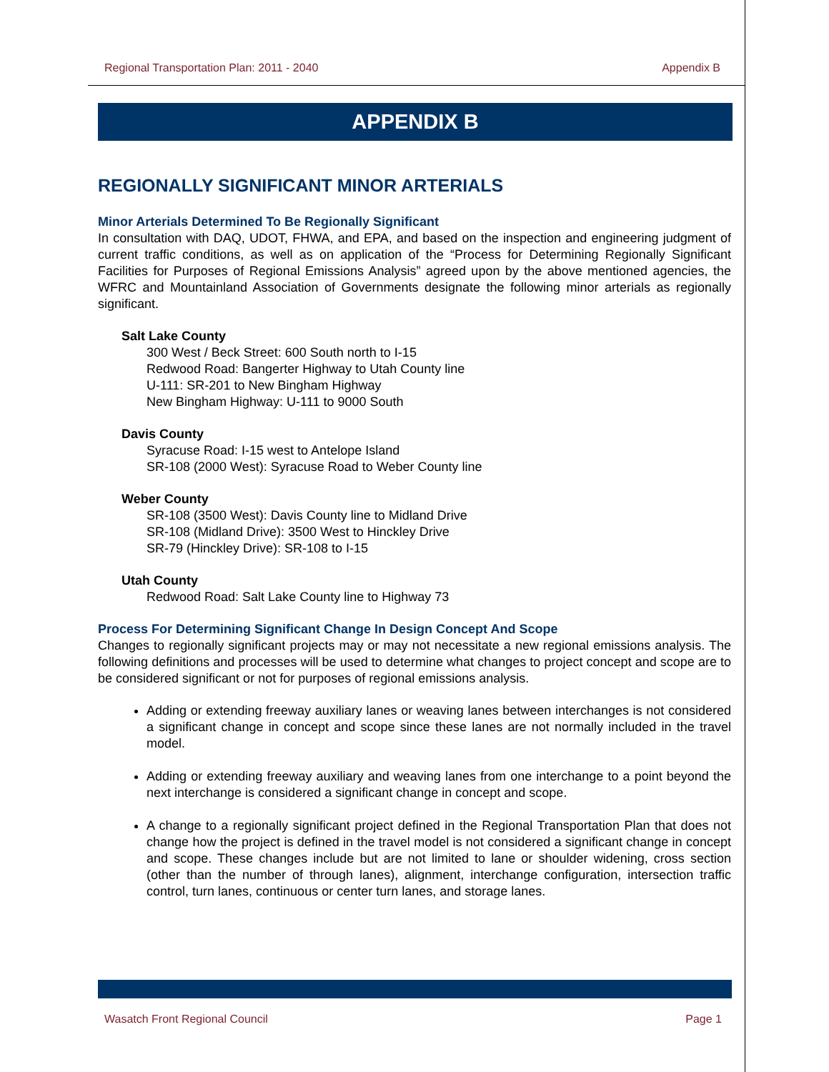Regional Transportation Plan: 2011 - 2040 Appendix B
APPENDIX B
REGIONALLY SIGNIFICANT MINOR ARTERIALS
Minor Arterials Determined To Be Regionally Significant
In consultation with DAQ, UDOT, FHWA, and EPA, and based on the inspection and engineering judgment of current traffic conditions, as well as on application of the “Process for Determining Regionally Significant Facilities for Purposes of Regional Emissions Analysis” agreed upon by the above mentioned agencies, the WFRC and Mountainland Association of Governments designate the following minor arterials as regionally significant.
Salt Lake County
300 West / Beck Street: 600 South north to I-15
Redwood Road: Bangerter Highway to Utah County line
U-111: SR-201 to New Bingham Highway
New Bingham Highway: U-111 to 9000 South
Davis County
Syracuse Road: I-15 west to Antelope Island
SR-108 (2000 West): Syracuse Road to Weber County line
Weber County
SR-108 (3500 West): Davis County line to Midland Drive
SR-108 (Midland Drive): 3500 West to Hinckley Drive
SR-79 (Hinckley Drive): SR-108 to I-15
Utah County
Redwood Road: Salt Lake County line to Highway 73
Process For Determining Significant Change In Design Concept And Scope
Changes to regionally significant projects may or may not necessitate a new regional emissions analysis. The following definitions and processes will be used to determine what changes to project concept and scope are to be considered significant or not for purposes of regional emissions analysis.
Adding or extending freeway auxiliary lanes or weaving lanes between interchanges is not considered a significant change in concept and scope since these lanes are not normally included in the travel model.
Adding or extending freeway auxiliary and weaving lanes from one interchange to a point beyond the next interchange is considered a significant change in concept and scope.
A change to a regionally significant project defined in the Regional Transportation Plan that does not change how the project is defined in the travel model is not considered a significant change in concept and scope. These changes include but are not limited to lane or shoulder widening, cross section (other than the number of through lanes), alignment, interchange configuration, intersection traffic control, turn lanes, continuous or center turn lanes, and storage lanes.
Wasatch Front Regional Council Page 1